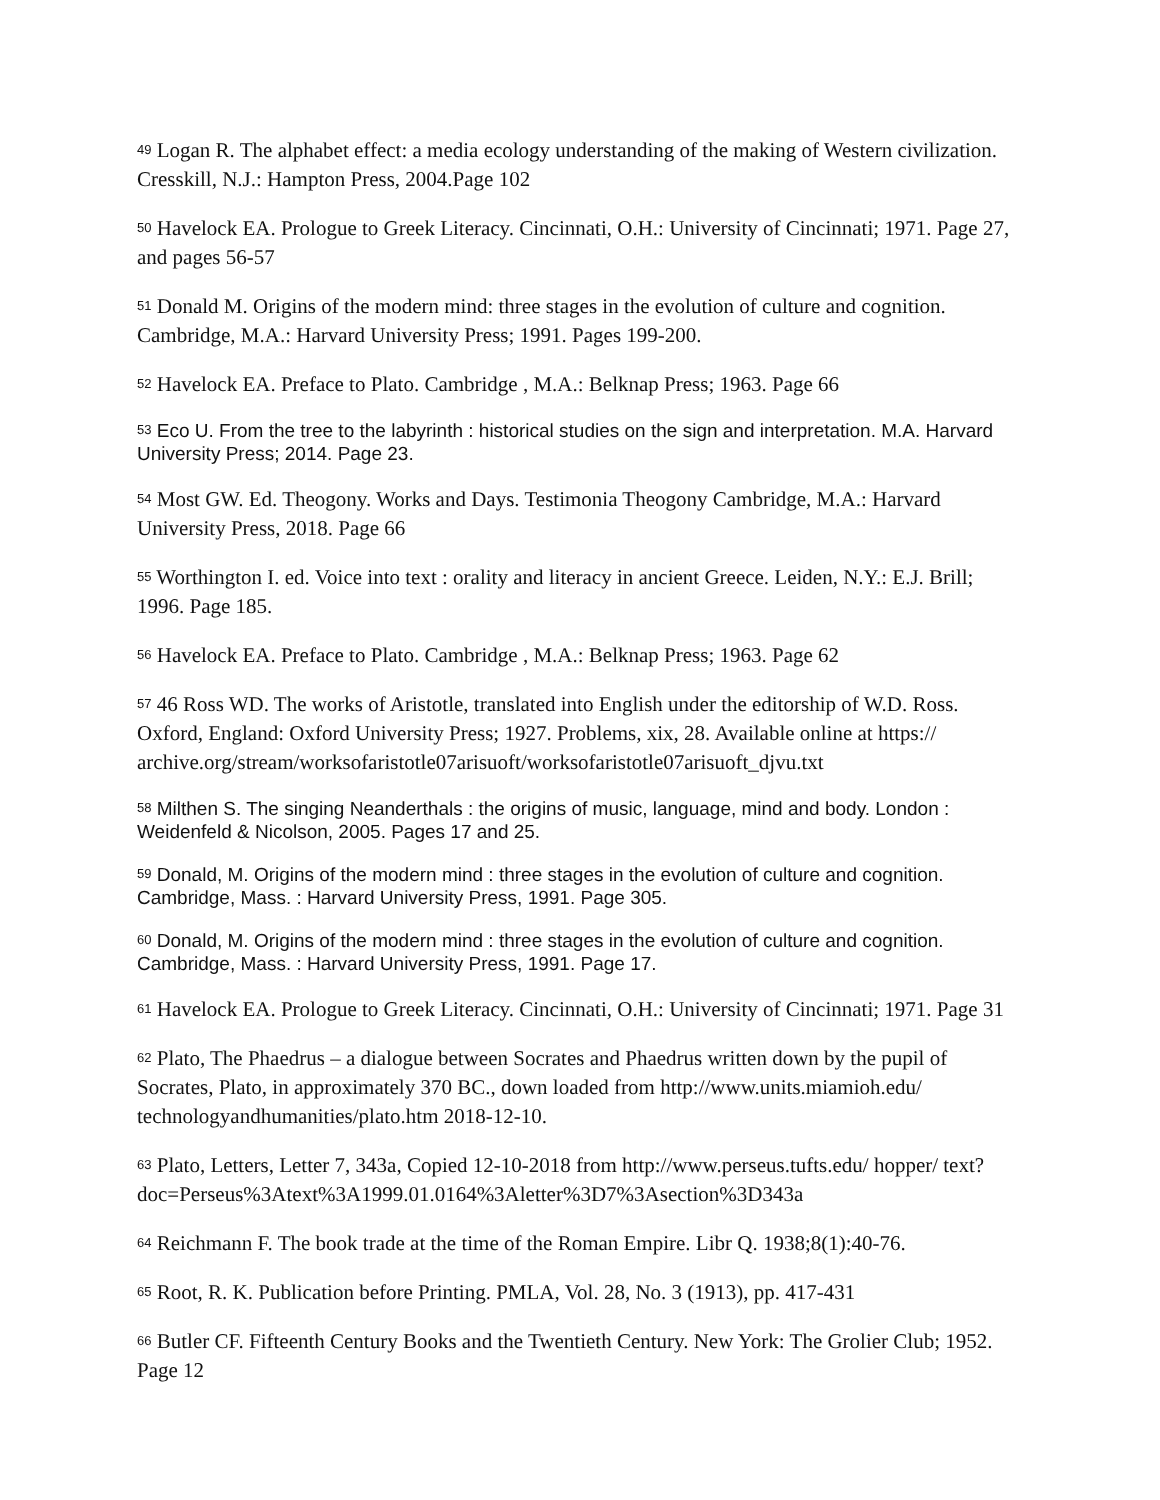<sup>49</sup> Logan R. The alphabet effect: a media ecology understanding of the making of Western civilization. Cresskill, N.J.: Hampton Press, 2004.Page 102
<sup>50</sup> Havelock EA. Prologue to Greek Literacy. Cincinnati, O.H.: University of Cincinnati; 1971. Page 27, and pages 56-57
<sup>51</sup> Donald M. Origins of the modern mind: three stages in the evolution of culture and cognition. Cambridge, M.A.: Harvard University Press; 1991. Pages 199-200.
<sup>52</sup> Havelock EA. Preface to Plato. Cambridge , M.A.: Belknap Press; 1963. Page 66
<sup>53</sup> Eco U. From the tree to the labyrinth : historical studies on the sign and interpretation. M.A. Harvard University Press; 2014. Page 23.
<sup>54</sup> Most GW. Ed. Theogony. Works and Days. Testimonia Theogony Cambridge, M.A.: Harvard University Press, 2018. Page 66
<sup>55</sup> Worthington I. ed. Voice into text : orality and literacy in ancient Greece. Leiden, N.Y.: E.J. Brill; 1996. Page 185.
<sup>56</sup> Havelock EA. Preface to Plato. Cambridge , M.A.: Belknap Press; 1963. Page 62
<sup>57</sup> 46 Ross WD. The works of Aristotle, translated into English under the editorship of W.D. Ross. Oxford, England: Oxford University Press; 1927. Problems, xix, 28. Available online at https:// archive.org/stream/worksofaristotle07arisuoft/worksofaristotle07arisuoft_djvu.txt
<sup>58</sup> Milthen S. The singing Neanderthals : the origins of music, language, mind and body. London : Weidenfeld & Nicolson, 2005. Pages 17 and 25.
<sup>59</sup> Donald, M. Origins of the modern mind : three stages in the evolution of culture and cognition. Cambridge, Mass. : Harvard University Press, 1991. Page 305.
<sup>60</sup> Donald, M. Origins of the modern mind : three stages in the evolution of culture and cognition. Cambridge, Mass. : Harvard University Press, 1991. Page 17.
<sup>61</sup> Havelock EA. Prologue to Greek Literacy. Cincinnati, O.H.: University of Cincinnati; 1971. Page 31
<sup>62</sup> Plato, The Phaedrus – a dialogue between Socrates and Phaedrus written down by the pupil of Socrates, Plato, in approximately 370 BC., down loaded from http://www.units.miamioh.edu/ technologyandhumanities/plato.htm 2018-12-10.
<sup>63</sup> Plato, Letters, Letter 7, 343a, Copied 12-10-2018 from http://www.perseus.tufts.edu/ hopper/ text?doc=Perseus%3Atext%3A1999.01.0164%3Aletter%3D7%3Asection%3D343a
<sup>64</sup> Reichmann F. The book trade at the time of the Roman Empire. Libr Q. 1938;8(1):40-76.
<sup>65</sup> Root, R. K. Publication before Printing. PMLA, Vol. 28, No. 3 (1913), pp. 417-431
<sup>66</sup> Butler CF. Fifteenth Century Books and the Twentieth Century. New York: The Grolier Club; 1952. Page 12